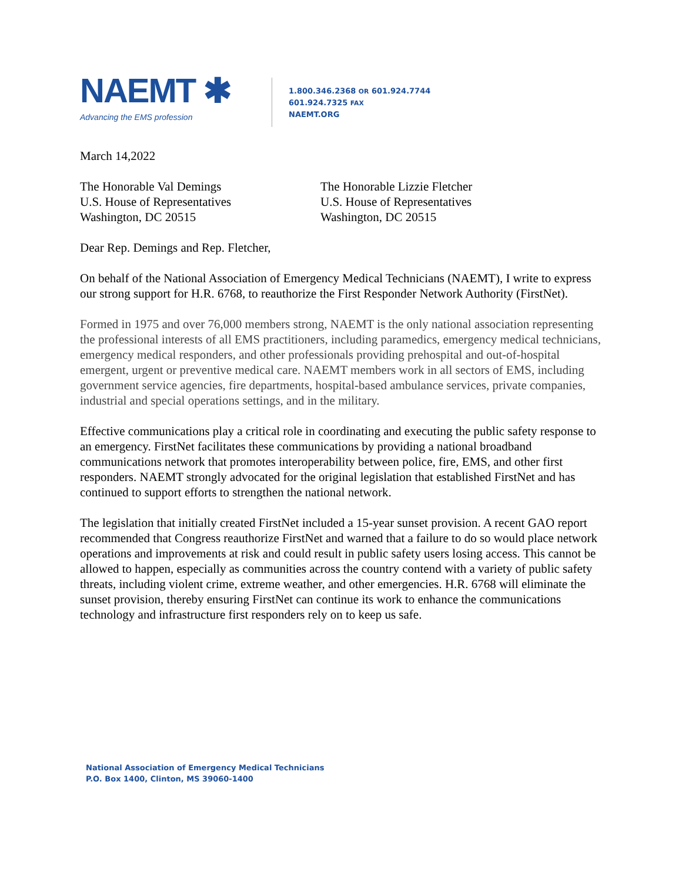NAEMT ✱
Advancing the EMS profession
1.800.346.2368 OR 601.924.7744
601.924.7325 FAX
NAEMT.ORG
March 14,2022
The Honorable Val Demings
U.S. House of Representatives
Washington, DC 20515
The Honorable Lizzie Fletcher
U.S. House of Representatives
Washington, DC 20515
Dear Rep. Demings and Rep. Fletcher,
On behalf of the National Association of Emergency Medical Technicians (NAEMT), I write to express our strong support for H.R. 6768, to reauthorize the First Responder Network Authority (FirstNet).
Formed in 1975 and over 76,000 members strong, NAEMT is the only national association representing the professional interests of all EMS practitioners, including paramedics, emergency medical technicians, emergency medical responders, and other professionals providing prehospital and out-of-hospital emergent, urgent or preventive medical care. NAEMT members work in all sectors of EMS, including government service agencies, fire departments, hospital-based ambulance services, private companies, industrial and special operations settings, and in the military.
Effective communications play a critical role in coordinating and executing the public safety response to an emergency. FirstNet facilitates these communications by providing a national broadband communications network that promotes interoperability between police, fire, EMS, and other first responders. NAEMT strongly advocated for the original legislation that established FirstNet and has continued to support efforts to strengthen the national network.
The legislation that initially created FirstNet included a 15-year sunset provision. A recent GAO report recommended that Congress reauthorize FirstNet and warned that a failure to do so would place network operations and improvements at risk and could result in public safety users losing access. This cannot be allowed to happen, especially as communities across the country contend with a variety of public safety threats, including violent crime, extreme weather, and other emergencies. H.R. 6768 will eliminate the sunset provision, thereby ensuring FirstNet can continue its work to enhance the communications technology and infrastructure first responders rely on to keep us safe.
National Association of Emergency Medical Technicians
P.O. Box 1400, Clinton, MS 39060-1400